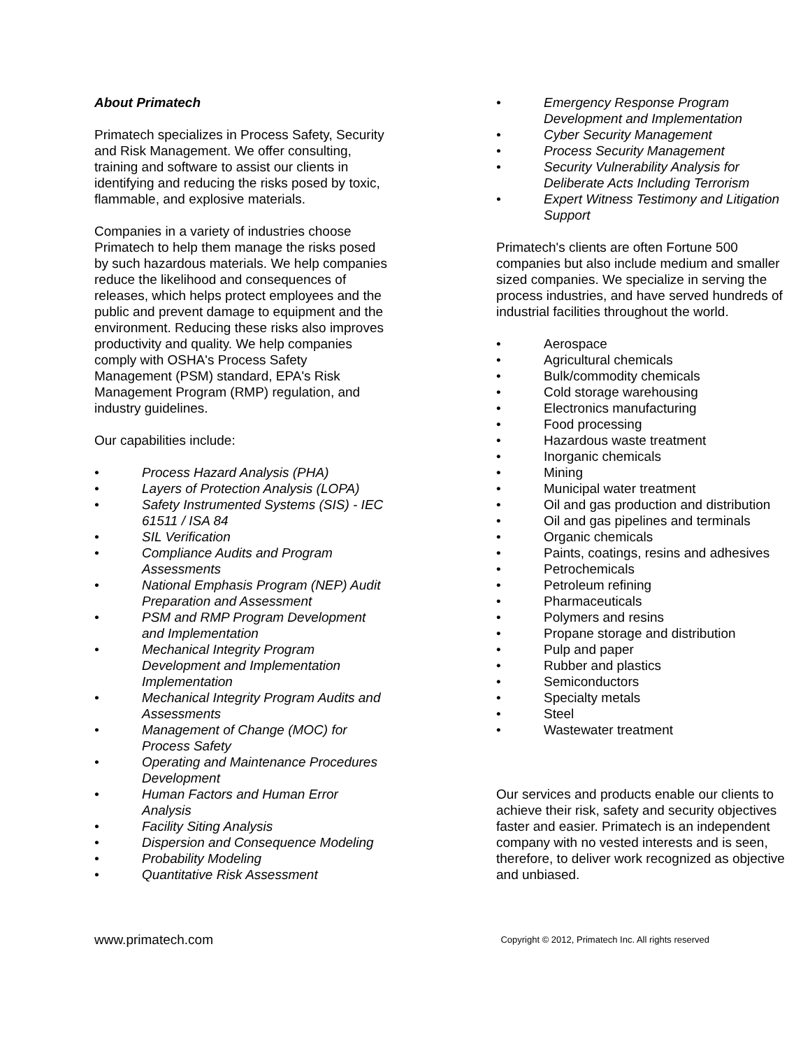About Primatech
Primatech specializes in Process Safety, Security and Risk Management. We offer consulting, training and software to assist our clients in identifying and reducing the risks posed by toxic, flammable, and explosive materials.
Companies in a variety of industries choose Primatech to help them manage the risks posed by such hazardous materials. We help companies reduce the likelihood and consequences of releases, which helps protect employees and the public and prevent damage to equipment and the environment. Reducing these risks also improves productivity and quality. We help companies comply with OSHA's Process Safety Management (PSM) standard, EPA's Risk Management Program (RMP) regulation, and industry guidelines.
Our capabilities include:
• Process Hazard Analysis (PHA)
• Layers of Protection Analysis (LOPA)
• Safety Instrumented Systems (SIS) - IEC 61511 / ISA 84
• SIL Verification
• Compliance Audits and Program Assessments
• National Emphasis Program (NEP) Audit Preparation and Assessment
• PSM and RMP Program Development and Implementation
• Mechanical Integrity Program Development and Implementation Implementation
• Mechanical Integrity Program Audits and Assessments
• Management of Change (MOC) for Process Safety
• Operating and Maintenance Procedures Development
• Human Factors and Human Error Analysis
• Facility Siting Analysis
• Dispersion and Consequence Modeling
• Probability Modeling
• Quantitative Risk Assessment
• Emergency Response Program Development and Implementation
• Cyber Security Management
• Process Security Management
• Security Vulnerability Analysis for Deliberate Acts Including Terrorism
• Expert Witness Testimony and Litigation Support
Primatech's clients are often Fortune 500 companies but also include medium and smaller sized companies. We specialize in serving the process industries, and have served hundreds of industrial facilities throughout the world.
• Aerospace
• Agricultural chemicals
• Bulk/commodity chemicals
• Cold storage warehousing
• Electronics manufacturing
• Food processing
• Hazardous waste treatment
• Inorganic chemicals
• Mining
• Municipal water treatment
• Oil and gas production and distribution
• Oil and gas pipelines and terminals
• Organic chemicals
• Paints, coatings, resins and adhesives
• Petrochemicals
• Petroleum refining
• Pharmaceuticals
• Polymers and resins
• Propane storage and distribution
• Pulp and paper
• Rubber and plastics
• Semiconductors
• Specialty metals
• Steel
• Wastewater treatment
Our services and products enable our clients to achieve their risk, safety and security objectives faster and easier. Primatech is an independent company with no vested interests and is seen, therefore, to deliver work recognized as objective and unbiased.
www.primatech.com Copyright © 2012, Primatech Inc. All rights reserved